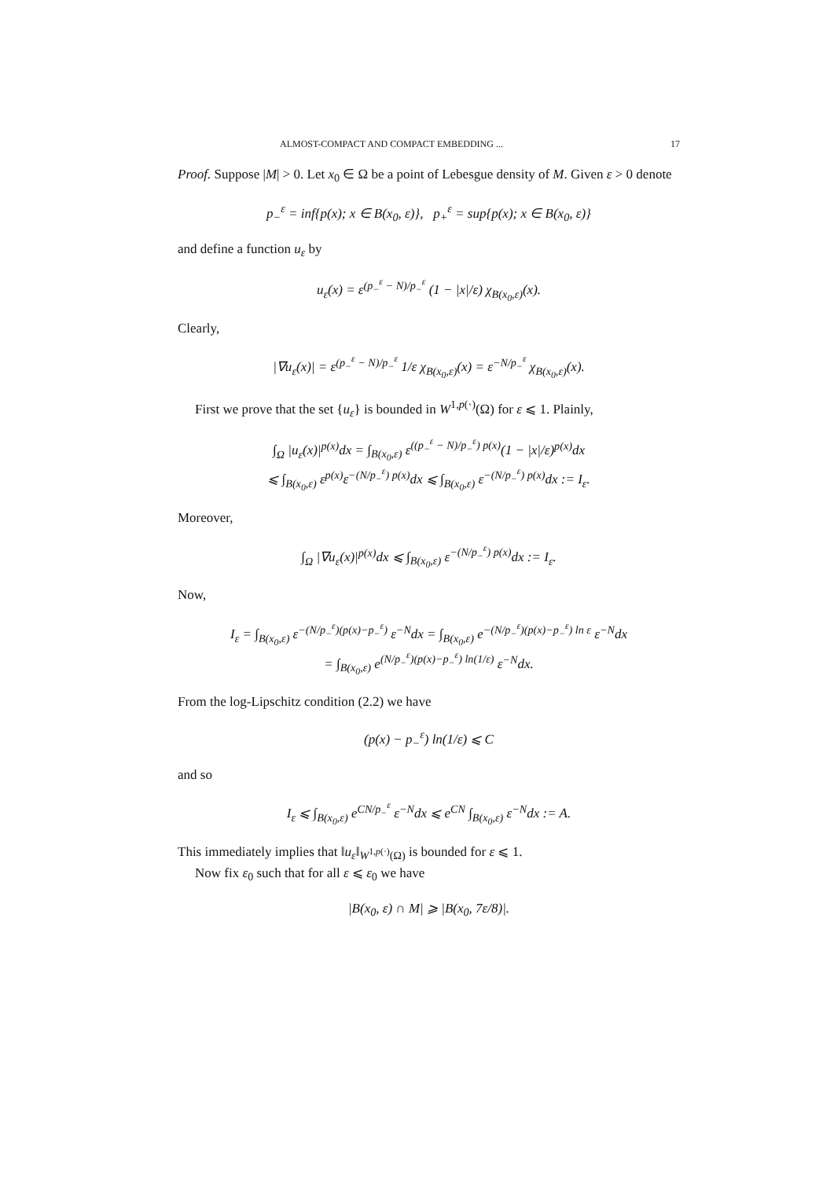ALMOST-COMPACT AND COMPACT EMBEDDING ... 17
Proof. Suppose |M| > 0. Let x<sub>0</sub> ∈ Ω be a point of Lebesgue density of M. Given ε > 0 denote
p<sub>−</sub><sup>ε</sup> = inf{p(x); x ∈ B(x<sub>0</sub>, ε)}, p<sub>+</sub><sup>ε</sup> = sup{p(x); x ∈ B(x<sub>0</sub>, ε)}
and define a function u<sub>ε</sub> by
u<sub>ε</sub>(x) = ε<sup>(p<sub>−</sub><sup>ε</sup> − N)/p<sub>−</sub><sup>ε</sup></sup> (1 − |x|/ε) χ<sub>B(x<sub>0</sub>,ε)</sub>(x).
Clearly,
|∇u<sub>ε</sub>(x)| = ε<sup>(p<sub>−</sub><sup>ε</sup> − N)/p<sub>−</sub><sup>ε</sup></sup> 1/ε χ<sub>B(x<sub>0</sub>,ε)</sub>(x) = ε<sup>−N/p<sub>−</sub><sup>ε</sup></sup> χ<sub>B(x<sub>0</sub>,ε)</sub>(x).
First we prove that the set {u<sub>ε</sub>} is bounded in W<sup>1,p(·)</sup>(Ω) for ε ⩽ 1. Plainly,
∫<sub>Ω</sub> |u<sub>ε</sub>(x)|<sup>p(x)</sup>dx = ∫<sub>B(x<sub>0</sub>,ε)</sub> ε<sup>((p<sub>−</sub><sup>ε</sup> − N)/p<sub>−</sub><sup>ε</sup>) p(x)</sup>(1 − |x|/ε)<sup>p(x)</sup>dx
⩽ ∫<sub>B(x<sub>0</sub>,ε)</sub> ε<sup>p(x)</sup>ε<sup>−(N/p<sub>−</sub><sup>ε</sup>) p(x)</sup>dx ⩽ ∫<sub>B(x<sub>0</sub>,ε)</sub> ε<sup>−(N/p<sub>−</sub><sup>ε</sup>) p(x)</sup>dx := I<sub>ε</sub>.
Moreover,
∫<sub>Ω</sub> |∇u<sub>ε</sub>(x)|<sup>p(x)</sup>dx ⩽ ∫<sub>B(x<sub>0</sub>,ε)</sub> ε<sup>−(N/p<sub>−</sub><sup>ε</sup>) p(x)</sup>dx := I<sub>ε</sub>.
Now,
I<sub>ε</sub> = ∫<sub>B(x<sub>0</sub>,ε)</sub> ε<sup>−(N/p<sub>−</sub><sup>ε</sup>)(p(x)−p<sub>−</sub><sup>ε</sup>)</sup> ε<sup>−N</sup>dx = ∫<sub>B(x<sub>0</sub>,ε)</sub> e<sup>−(N/p<sub>−</sub><sup>ε</sup>)(p(x)−p<sub>−</sub><sup>ε</sup>) ln ε</sup> ε<sup>−N</sup>dx
= ∫<sub>B(x<sub>0</sub>,ε)</sub> e<sup>(N/p<sub>−</sub><sup>ε</sup>)(p(x)−p<sub>−</sub><sup>ε</sup>) ln(1/ε)</sup> ε<sup>−N</sup>dx.
From the log-Lipschitz condition (2.2) we have
(p(x) − p<sub>−</sub><sup>ε</sup>) ln(1/ε) ⩽ C
and so
I<sub>ε</sub> ⩽ ∫<sub>B(x<sub>0</sub>,ε)</sub> e<sup>CN/p<sub>−</sub><sup>ε</sup></sup> ε<sup>−N</sup>dx ⩽ e<sup>CN</sup> ∫<sub>B(x<sub>0</sub>,ε)</sub> ε<sup>−N</sup>dx := A.
This immediately implies that ‖u<sub>ε</sub>‖<sub>W<sup>1,p(·)</sup>(Ω)</sub> is bounded for ε ⩽ 1.
Now fix ε<sub>0</sub> such that for all ε ⩽ ε<sub>0</sub> we have
|B(x<sub>0</sub>, ε) ∩ M| ⩾ |B(x<sub>0</sub>, 7ε/8)|.